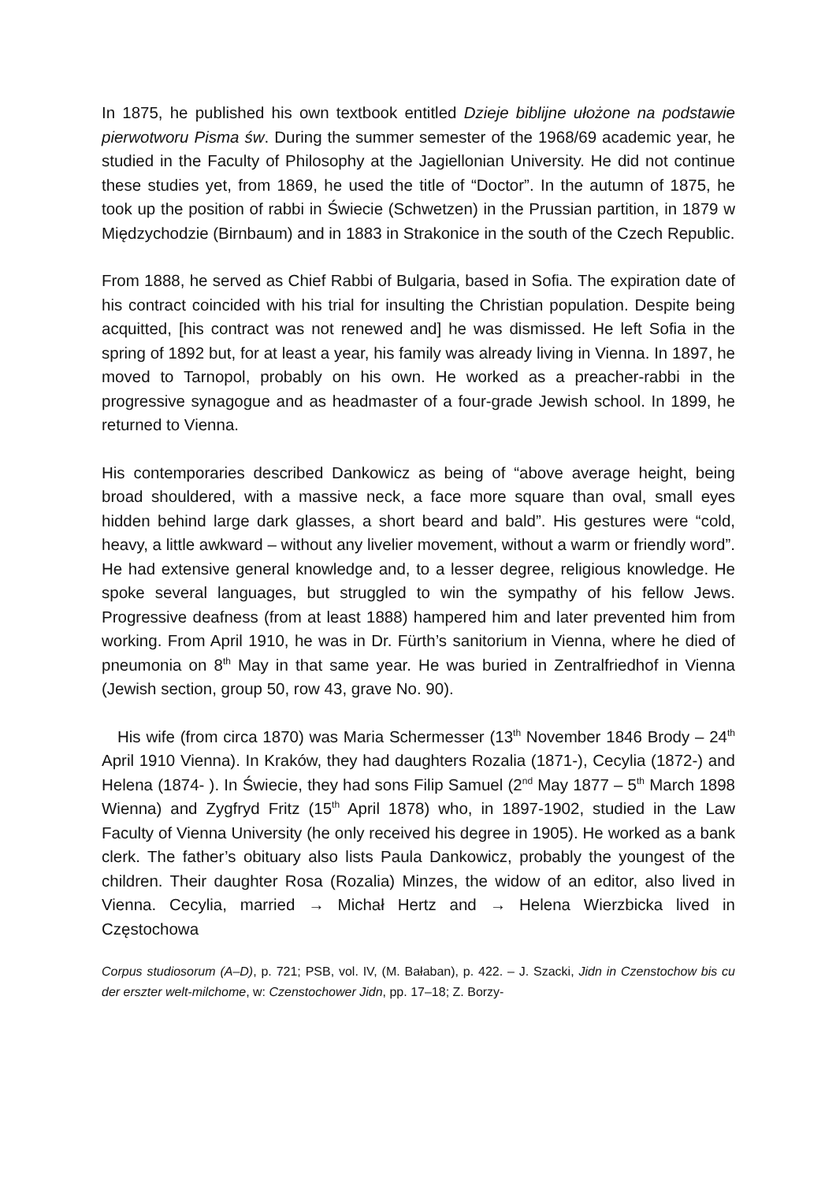In 1875, he published his own textbook entitled Dzieje biblijne ułożone na podstawie pierwotworu Pisma św. During the summer semester of the 1968/69 academic year, he studied in the Faculty of Philosophy at the Jagiellonian University. He did not continue these studies yet, from 1869, he used the title of “Doctor”. In the autumn of 1875, he took up the position of rabbi in Świecie (Schwetzen) in the Prussian partition, in 1879 w Międzychodzie (Birnbaum) and in 1883 in Strakonice in the south of the Czech Republic.
From 1888, he served as Chief Rabbi of Bulgaria, based in Sofia. The expiration date of his contract coincided with his trial for insulting the Christian population. Despite being acquitted, [his contract was not renewed and] he was dismissed. He left Sofia in the spring of 1892 but, for at least a year, his family was already living in Vienna. In 1897, he moved to Tarnopol, probably on his own. He worked as a preacher-rabbi in the progressive synagogue and as headmaster of a four-grade Jewish school. In 1899, he returned to Vienna.
His contemporaries described Dankowicz as being of “above average height, being broad shouldered, with a massive neck, a face more square than oval, small eyes hidden behind large dark glasses, a short beard and bald”. His gestures were “cold, heavy, a little awkward – without any livelier movement, without a warm or friendly word”. He had extensive general knowledge and, to a lesser degree, religious knowledge. He spoke several languages, but struggled to win the sympathy of his fellow Jews. Progressive deafness (from at least 1888) hampered him and later prevented him from working. From April 1910, he was in Dr. Fürth’s sanitorium in Vienna, where he died of pneumonia on 8<sup>th</sup> May in that same year. He was buried in Zentralfriedhof in Vienna (Jewish section, group 50, row 43, grave No. 90).
His wife (from circa 1870) was Maria Schermesser (13<sup>th</sup> November 1846 Brody – 24<sup>th</sup> April 1910 Vienna). In Kraków, they had daughters Rozalia (1871-), Cecylia (1872-) and Helena (1874- ). In Świecie, they had sons Filip Samuel (2<sup>nd</sup> May 1877 – 5<sup>th</sup> March 1898 Wienna) and Zygfryd Fritz (15<sup>th</sup> April 1878) who, in 1897-1902, studied in the Law Faculty of Vienna University (he only received his degree in 1905). He worked as a bank clerk. The father’s obituary also lists Paula Dankowicz, probably the youngest of the children. Their daughter Rosa (Rozalia) Minzes, the widow of an editor, also lived in Vienna. Cecylia, married → Michał Hertz and → Helena Wierzbicka lived in Częstochowa
Corpus studiosorum (A–D), p. 721; PSB, vol. IV, (M. Bałaban), p. 422. – J. Szacki, Jidn in Czenstochow bis cu der erszter welt-milchome, w: Czenstochower Jidn, pp. 17–18; Z. Borzy-